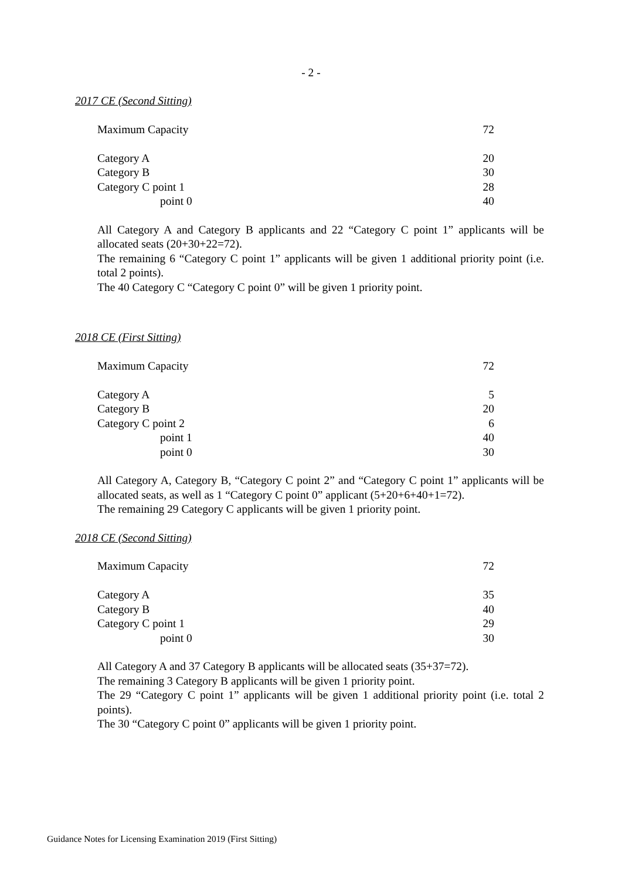- 2 -
2017 CE (Second Sitting)
| Maximum Capacity | 72 |
| Category A | 20 |
| Category B | 30 |
| Category C point 1 | 28 |
| point 0 | 40 |
All Category A and Category B applicants and 22 “Category C point 1” applicants will be allocated seats (20+30+22=72).
The remaining 6 “Category C point 1” applicants will be given 1 additional priority point (i.e. total 2 points).
The 40 Category C “Category C point 0” will be given 1 priority point.
2018 CE (First Sitting)
| Maximum Capacity | 72 |
| Category A | 5 |
| Category B | 20 |
| Category C point 2 | 6 |
| point 1 | 40 |
| point 0 | 30 |
All Category A, Category B, “Category C point 2” and “Category C point 1” applicants will be allocated seats, as well as 1 “Category C point 0” applicant (5+20+6+40+1=72).
The remaining 29 Category C applicants will be given 1 priority point.
2018 CE (Second Sitting)
| Maximum Capacity | 72 |
| Category A | 35 |
| Category B | 40 |
| Category C point 1 | 29 |
| point 0 | 30 |
All Category A and 37 Category B applicants will be allocated seats (35+37=72).
The remaining 3 Category B applicants will be given 1 priority point.
The 29 “Category C point 1” applicants will be given 1 additional priority point (i.e. total 2 points).
The 30 “Category C point 0” applicants will be given 1 priority point.
Guidance Notes for Licensing Examination 2019 (First Sitting)